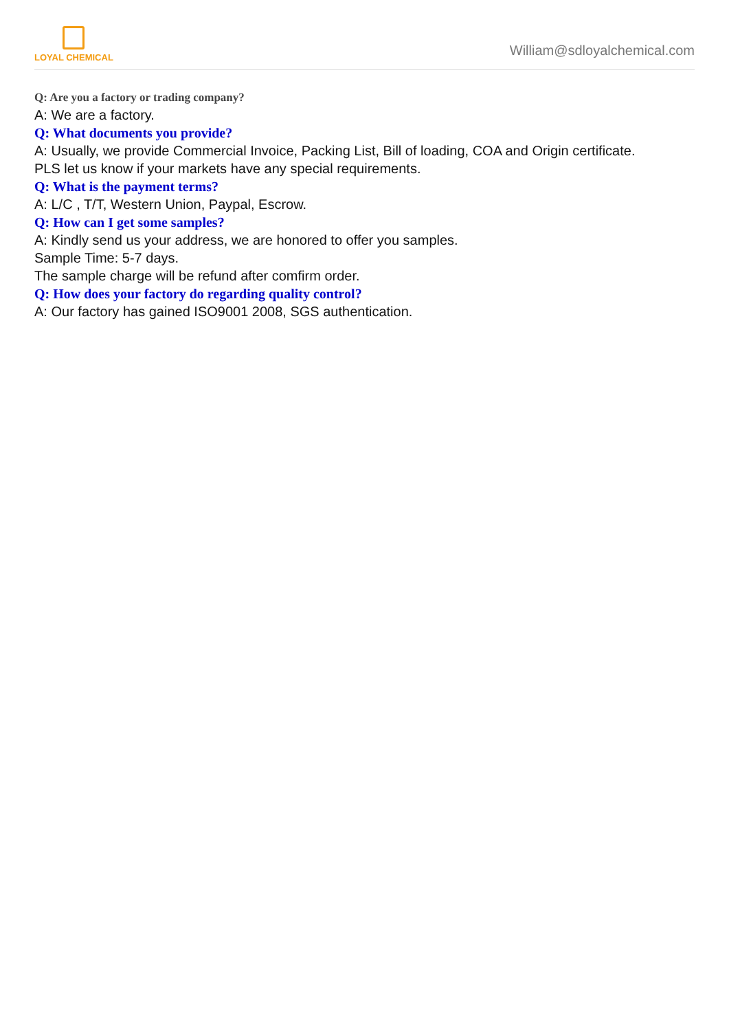LOYAL CHEMICAL
William@sdloyalchemical.com
Q: Are you a factory or trading company?
A: We are a factory.
Q: What documents you provide?
A: Usually, we provide Commercial Invoice, Packing List, Bill of loading, COA and Origin certificate.
PLS let us know if your markets have any special requirements.
Q: What is the payment terms?
A: L/C , T/T, Western Union, Paypal, Escrow.
Q: How can I get some samples?
A: Kindly send us your address, we are honored to offer you samples.
Sample Time: 5-7 days.
The sample charge will be refund after comfirm order.
Q: How does your factory do regarding quality control?
A: Our factory has gained ISO9001 2008, SGS authentication.